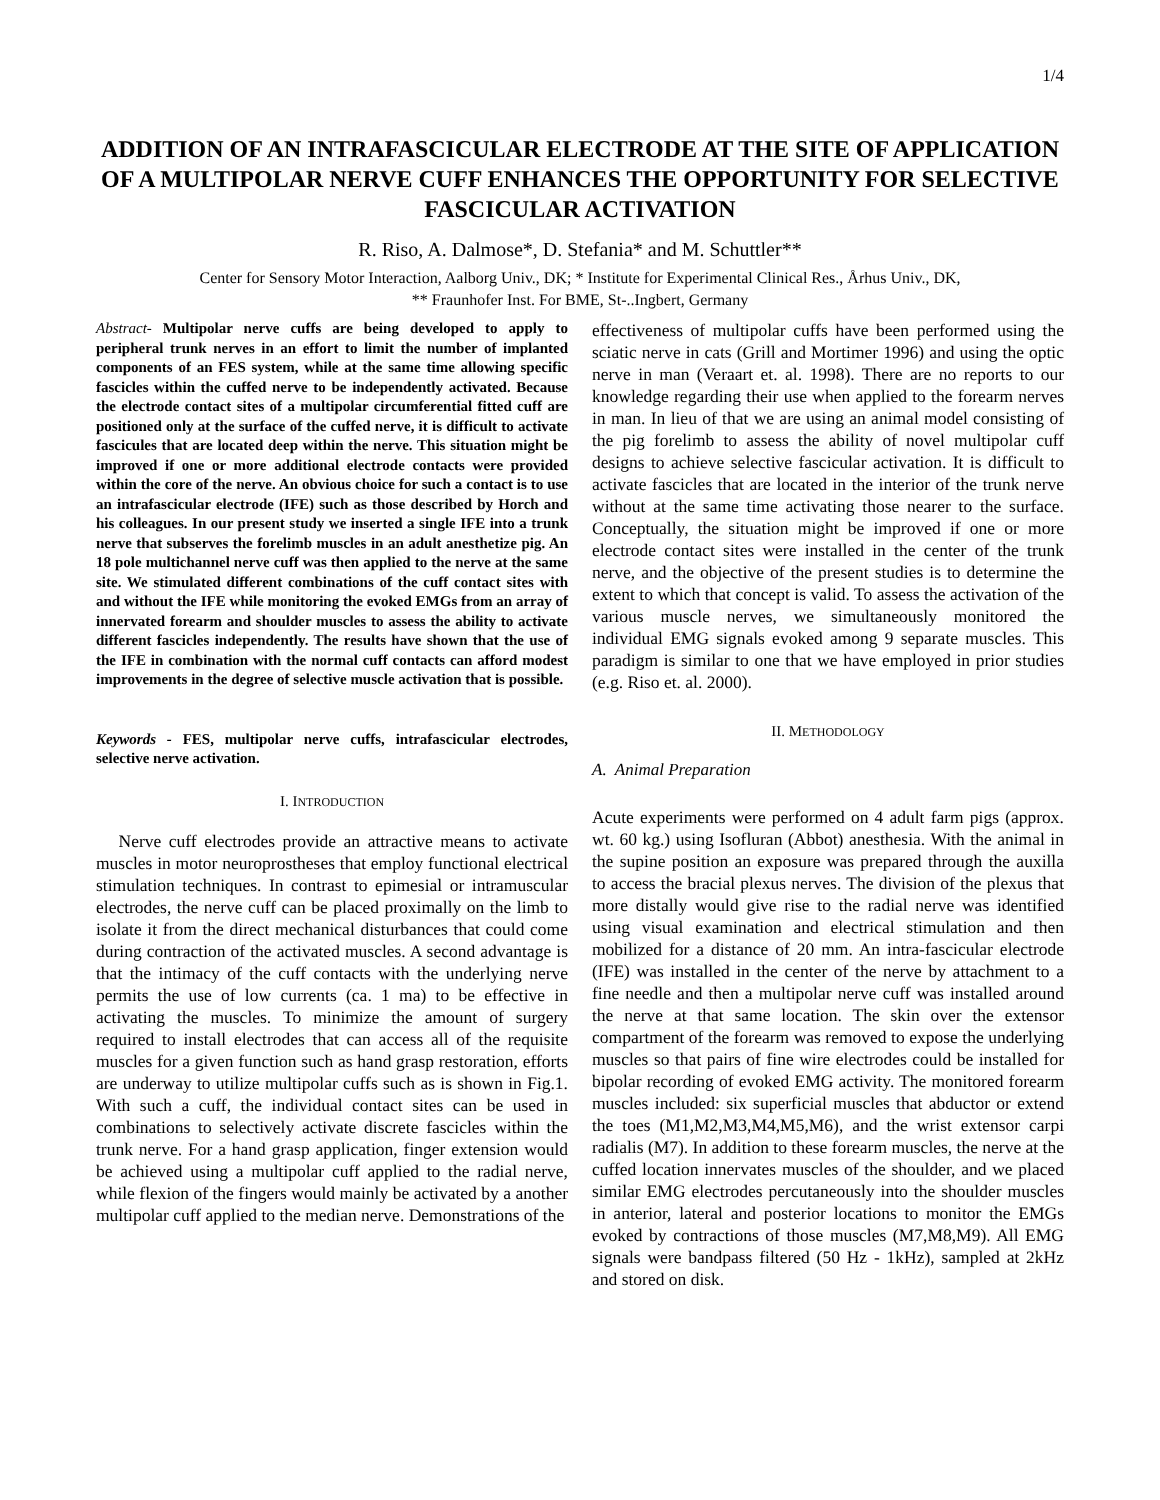1/4
ADDITION OF AN INTRAFASCICULAR ELECTRODE AT THE SITE OF APPLICATION OF A MULTIPOLAR NERVE CUFF ENHANCES THE OPPORTUNITY FOR SELECTIVE FASCICULAR ACTIVATION
R. Riso, A. Dalmose*, D. Stefania* and M. Schuttler**
Center for Sensory Motor Interaction, Aalborg Univ., DK; * Institute for Experimental Clinical Res., Århus Univ., DK,
** Fraunhofer Inst. For BME, St-..Ingbert, Germany
Abstract- Multipolar nerve cuffs are being developed to apply to peripheral trunk nerves in an effort to limit the number of implanted components of an FES system, while at the same time allowing specific fascicles within the cuffed nerve to be independently activated. Because the electrode contact sites of a multipolar circumferential fitted cuff are positioned only at the surface of the cuffed nerve, it is difficult to activate fascicules that are located deep within the nerve. This situation might be improved if one or more additional electrode contacts were provided within the core of the nerve. An obvious choice for such a contact is to use an intrafascicular electrode (IFE) such as those described by Horch and his colleagues. In our present study we inserted a single IFE into a trunk nerve that subserves the forelimb muscles in an adult anesthetize pig. An 18 pole multichannel nerve cuff was then applied to the nerve at the same site. We stimulated different combinations of the cuff contact sites with and without the IFE while monitoring the evoked EMGs from an array of innervated forearm and shoulder muscles to assess the ability to activate different fascicles independently. The results have shown that the use of the IFE in combination with the normal cuff contacts can afford modest improvements in the degree of selective muscle activation that is possible.
Keywords - FES, multipolar nerve cuffs, intrafascicular electrodes, selective nerve activation.
I. INTRODUCTION
Nerve cuff electrodes provide an attractive means to activate muscles in motor neuroprostheses that employ functional electrical stimulation techniques. In contrast to epimesial or intramuscular electrodes, the nerve cuff can be placed proximally on the limb to isolate it from the direct mechanical disturbances that could come during contraction of the activated muscles. A second advantage is that the intimacy of the cuff contacts with the underlying nerve permits the use of low currents (ca. 1 ma) to be effective in activating the muscles. To minimize the amount of surgery required to install electrodes that can access all of the requisite muscles for a given function such as hand grasp restoration, efforts are underway to utilize multipolar cuffs such as is shown in Fig.1. With such a cuff, the individual contact sites can be used in combinations to selectively activate discrete fascicles within the trunk nerve. For a hand grasp application, finger extension would be achieved using a multipolar cuff applied to the radial nerve, while flexion of the fingers would mainly be activated by a another multipolar cuff applied to the median nerve. Demonstrations of the
effectiveness of multipolar cuffs have been performed using the sciatic nerve in cats (Grill and Mortimer 1996) and using the optic nerve in man (Veraart et. al. 1998). There are no reports to our knowledge regarding their use when applied to the forearm nerves in man. In lieu of that we are using an animal model consisting of the pig forelimb to assess the ability of novel multipolar cuff designs to achieve selective fascicular activation. It is difficult to activate fascicles that are located in the interior of the trunk nerve without at the same time activating those nearer to the surface. Conceptually, the situation might be improved if one or more electrode contact sites were installed in the center of the trunk nerve, and the objective of the present studies is to determine the extent to which that concept is valid. To assess the activation of the various muscle nerves, we simultaneously monitored the individual EMG signals evoked among 9 separate muscles. This paradigm is similar to one that we have employed in prior studies (e.g. Riso et. al. 2000).
II. METHODOLOGY
A. Animal Preparation
Acute experiments were performed on 4 adult farm pigs (approx. wt. 60 kg.) using Isofluran (Abbot) anesthesia. With the animal in the supine position an exposure was prepared through the auxilla to access the bracial plexus nerves. The division of the plexus that more distally would give rise to the radial nerve was identified using visual examination and electrical stimulation and then mobilized for a distance of 20 mm. An intra-fascicular electrode (IFE) was installed in the center of the nerve by attachment to a fine needle and then a multipolar nerve cuff was installed around the nerve at that same location. The skin over the extensor compartment of the forearm was removed to expose the underlying muscles so that pairs of fine wire electrodes could be installed for bipolar recording of evoked EMG activity. The monitored forearm muscles included: six superficial muscles that abductor or extend the toes (M1,M2,M3,M4,M5,M6), and the wrist extensor carpi radialis (M7). In addition to these forearm muscles, the nerve at the cuffed location innervates muscles of the shoulder, and we placed similar EMG electrodes percutaneously into the shoulder muscles in anterior, lateral and posterior locations to monitor the EMGs evoked by contractions of those muscles (M7,M8,M9). All EMG signals were bandpass filtered (50 Hz - 1kHz), sampled at 2kHz and stored on disk.